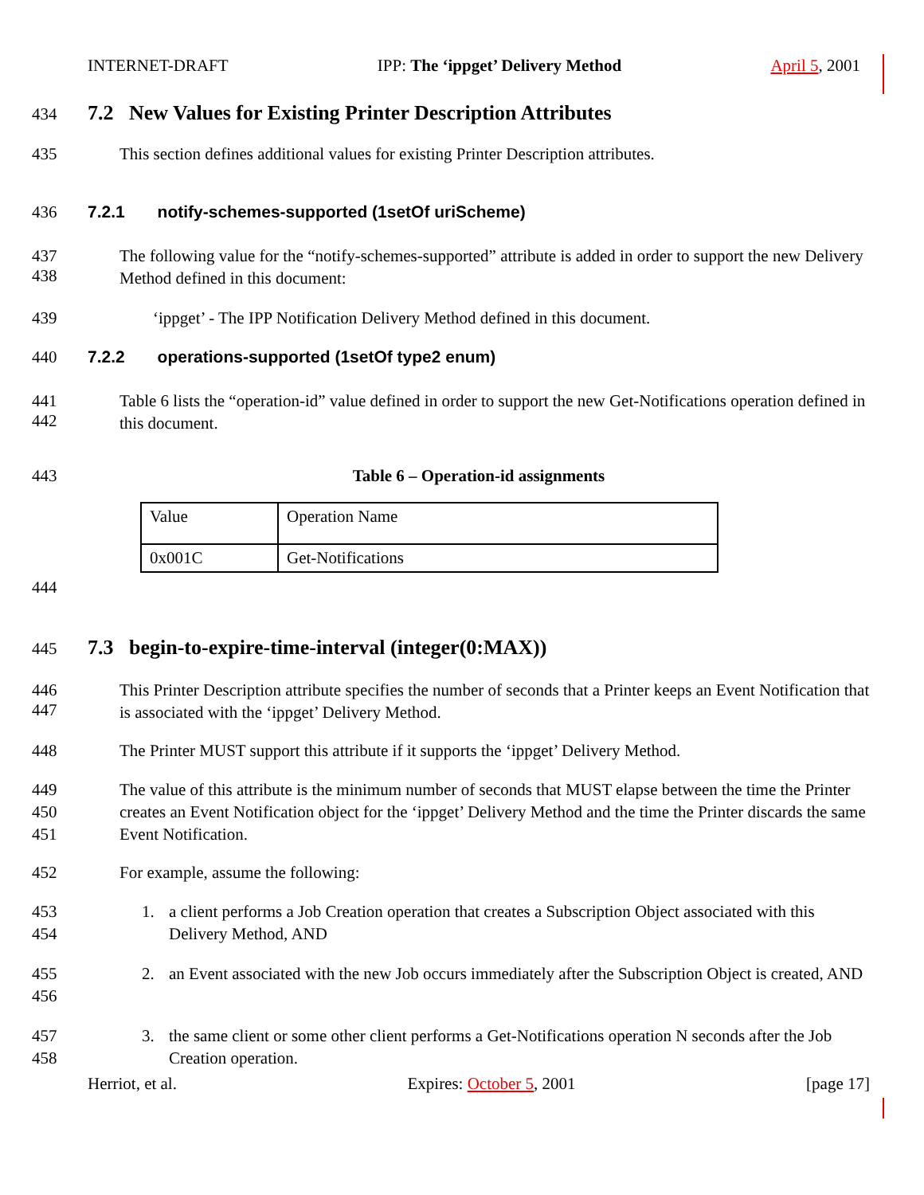INTERNET-DRAFT IPP: The ‘ippget’ Delivery Method April 5, 2001
434
7.2 New Values for Existing Printer Description Attributes
435 This section defines additional values for existing Printer Description attributes.
436 7.2.1 notify-schemes-supported (1setOf uriScheme)
437
438
The following value for the “notify-schemes-supported” attribute is added in order to support the new Delivery Method defined in this document:
439 ‘ippget’ - The IPP Notification Delivery Method defined in this document.
440 7.2.2 operations-supported (1setOf type2 enum)
441
442
Table 6 lists the “operation-id” value defined in order to support the new Get-Notifications operation defined in this document.
443 Table 6 – Operation-id assignments
| Value | Operation Name |
| 0x001C | Get-Notifications |
444
445
7.3 begin-to-expire-time-interval (integer(0:MAX))
446
447
This Printer Description attribute specifies the number of seconds that a Printer keeps an Event Notification that is associated with the ‘ippget’ Delivery Method.
448 The Printer MUST support this attribute if it supports the ‘ippget’ Delivery Method.
449
450
451
The value of this attribute is the minimum number of seconds that MUST elapse between the time the Printer creates an Event Notification object for the ‘ippget’ Delivery Method and the time the Printer discards the same Event Notification.
452 For example, assume the following:
453
454
1. a client performs a Job Creation operation that creates a Subscription Object associated with this Delivery Method, AND
455
456
2. an Event associated with the new Job occurs immediately after the Subscription Object is created, AND
457
458
3. the same client or some other client performs a Get-Notifications operation N seconds after the Job Creation operation.
Herriot, et al. Expires: October 5, 2001 [page 17]